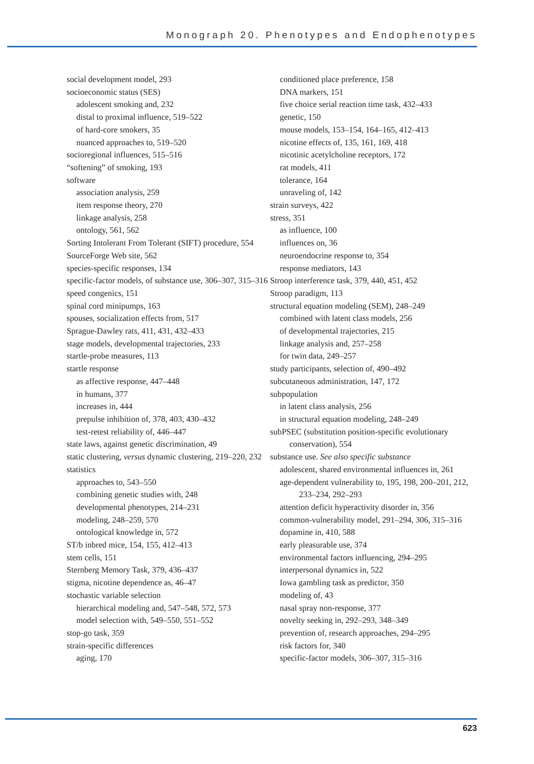Monograph 20. Phenotypes and Endophenotypes
social development model, 293
socioeconomic status (SES)
adolescent smoking and, 232
distal to proximal influence, 519–522
of hard-core smokers, 35
nuanced approaches to, 519–520
socioregional influences, 515–516
“softening” of smoking, 193
software
association analysis, 259
item response theory, 270
linkage analysis, 258
ontology, 561, 562
Sorting Intolerant From Tolerant (SIFT) procedure, 554
SourceForge Web site, 562
species-specific responses, 134
specific-factor models, of substance use, 306–307, 315–316
speed congenics, 151
spinal cord minipumps, 163
spouses, socialization effects from, 517
Sprague-Dawley rats, 411, 431, 432–433
stage models, developmental trajectories, 233
startle-probe measures, 113
startle response
as affective response, 447–448
in humans, 377
increases in, 444
prepulse inhibition of, 378, 403, 430–432
test-retest reliability of, 446–447
state laws, against genetic discrimination, 49
static clustering, versus dynamic clustering, 219–220, 232
statistics
approaches to, 543–550
combining genetic studies with, 248
developmental phenotypes, 214–231
modeling, 248–259, 570
ontological knowledge in, 572
ST/b inbred mice, 154, 155, 412–413
stem cells, 151
Sternberg Memory Task, 379, 436–437
stigma, nicotine dependence as, 46–47
stochastic variable selection
hierarchical modeling and, 547–548, 572, 573
model selection with, 549–550, 551–552
stop-go task, 359
strain-specific differences
aging, 170
conditioned place preference, 158
DNA markers, 151
five choice serial reaction time task, 432–433
genetic, 150
mouse models, 153–154, 164–165, 412–413
nicotine effects of, 135, 161, 169, 418
nicotinic acetylcholine receptors, 172
rat models, 411
tolerance, 164
unraveling of, 142
strain surveys, 422
stress, 351
as influence, 100
influences on, 36
neuroendocrine response to, 354
response mediators, 143
Stroop interference task, 379, 440, 451, 452
Stroop paradigm, 113
structural equation modeling (SEM), 248–249
combined with latent class models, 256
of developmental trajectories, 215
linkage analysis and, 257–258
for twin data, 249–257
study participants, selection of, 490–492
subcutaneous administration, 147, 172
subpopulation
in latent class analysis, 256
in structural equation modeling, 248–249
subPSEC (substitution position-specific evolutionary conservation), 554
substance use. See also specific substance
adolescent, shared environmental influences in, 261
age-dependent vulnerability to, 195, 198, 200–201, 212, 233–234, 292–293
attention deficit hyperactivity disorder in, 356
common-vulnerability model, 291–294, 306, 315–316
dopamine in, 410, 588
early pleasurable use, 374
environmental factors influencing, 294–295
interpersonal dynamics in, 522
Iowa gambling task as predictor, 350
modeling of, 43
nasal spray non-response, 377
novelty seeking in, 292–293, 348–349
prevention of, research approaches, 294–295
risk factors for, 340
specific-factor models, 306–307, 315–316
623